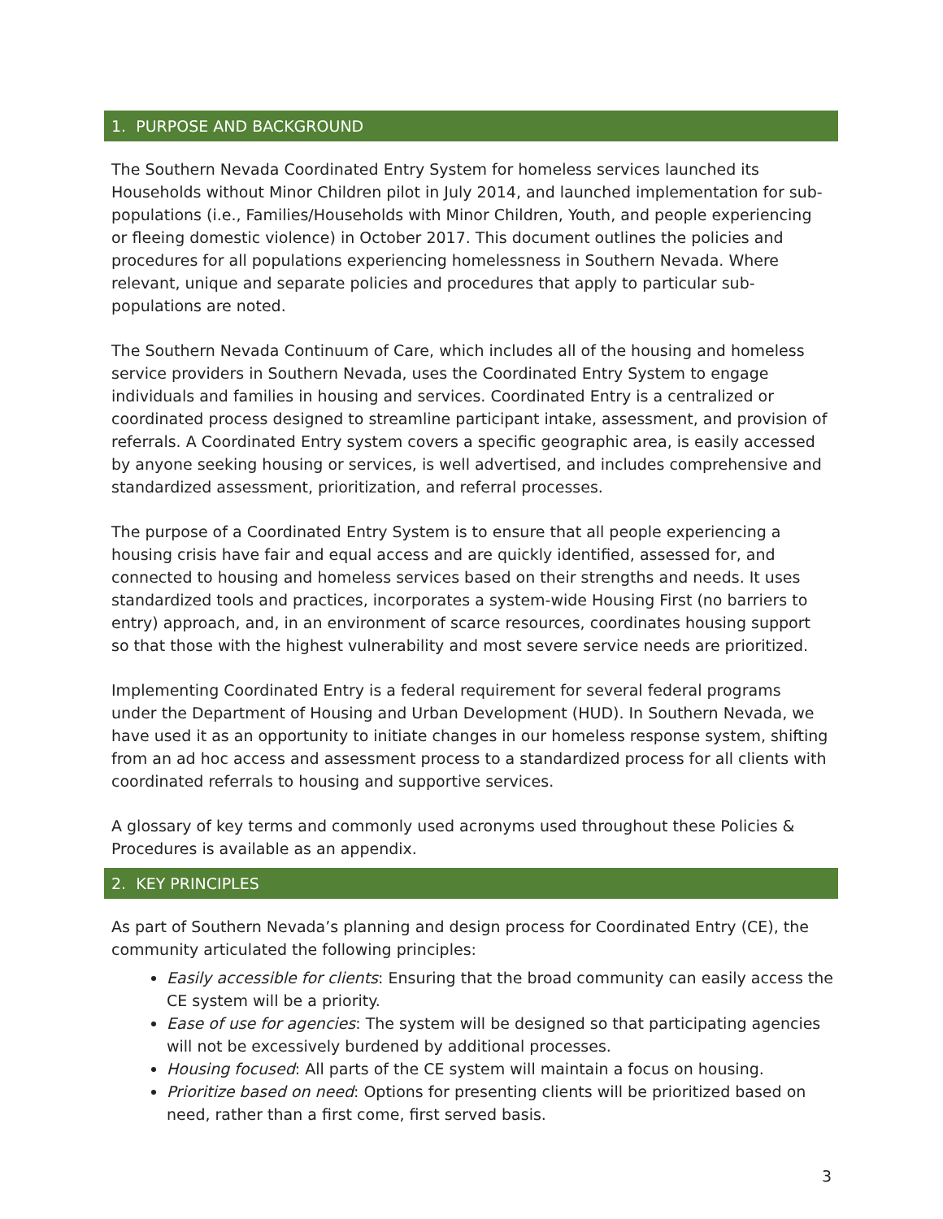1. PURPOSE AND BACKGROUND
The Southern Nevada Coordinated Entry System for homeless services launched its Households without Minor Children pilot in July 2014, and launched implementation for sub-populations (i.e., Families/Households with Minor Children, Youth, and people experiencing or fleeing domestic violence) in October 2017. This document outlines the policies and procedures for all populations experiencing homelessness in Southern Nevada. Where relevant, unique and separate policies and procedures that apply to particular sub-populations are noted.
The Southern Nevada Continuum of Care, which includes all of the housing and homeless service providers in Southern Nevada, uses the Coordinated Entry System to engage individuals and families in housing and services. Coordinated Entry is a centralized or coordinated process designed to streamline participant intake, assessment, and provision of referrals. A Coordinated Entry system covers a specific geographic area, is easily accessed by anyone seeking housing or services, is well advertised, and includes comprehensive and standardized assessment, prioritization, and referral processes.
The purpose of a Coordinated Entry System is to ensure that all people experiencing a housing crisis have fair and equal access and are quickly identified, assessed for, and connected to housing and homeless services based on their strengths and needs. It uses standardized tools and practices, incorporates a system-wide Housing First (no barriers to entry) approach, and, in an environment of scarce resources, coordinates housing support so that those with the highest vulnerability and most severe service needs are prioritized.
Implementing Coordinated Entry is a federal requirement for several federal programs under the Department of Housing and Urban Development (HUD). In Southern Nevada, we have used it as an opportunity to initiate changes in our homeless response system, shifting from an ad hoc access and assessment process to a standardized process for all clients with coordinated referrals to housing and supportive services.
A glossary of key terms and commonly used acronyms used throughout these Policies & Procedures is available as an appendix.
2. KEY PRINCIPLES
As part of Southern Nevada’s planning and design process for Coordinated Entry (CE), the community articulated the following principles:
Easily accessible for clients: Ensuring that the broad community can easily access the CE system will be a priority.
Ease of use for agencies: The system will be designed so that participating agencies will not be excessively burdened by additional processes.
Housing focused: All parts of the CE system will maintain a focus on housing.
Prioritize based on need: Options for presenting clients will be prioritized based on need, rather than a first come, first served basis.
3